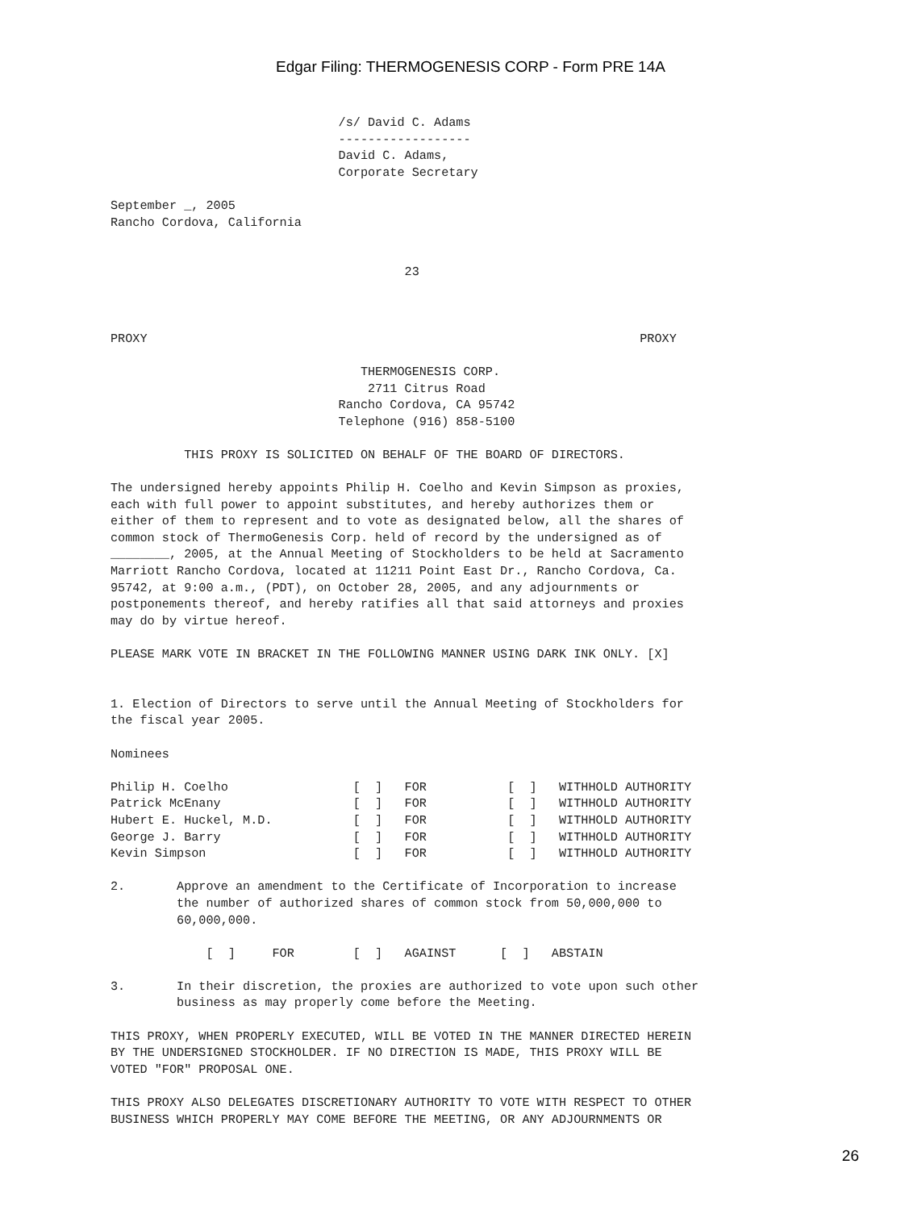Edgar Filing: THERMOGENESIS CORP - Form PRE 14A
                               /s/ David C. Adams
                               ------------------
                               David C. Adams,
                               Corporate Secretary

September _, 2005
Rancho Cordova, California


                                        23



PROXY                                                                   PROXY

                                  THERMOGENESIS CORP.
                                   2711 Citrus Road
                               Rancho Cordova, CA 95742
                               Telephone (916) 858-5100

          THIS PROXY IS SOLICITED ON BEHALF OF THE BOARD OF DIRECTORS.

The undersigned hereby appoints Philip H. Coelho and Kevin Simpson as proxies,
each with full power to appoint substitutes, and hereby authorizes them or
either of them to represent and to vote as designated below, all the shares of
common stock of ThermoGenesis Corp. held of record by the undersigned as of
________, 2005, at the Annual Meeting of Stockholders to be held at Sacramento
Marriott Rancho Cordova, located at 11211 Point East Dr., Rancho Cordova, Ca.
95742, at 9:00 a.m., (PDT), on October 28, 2005, and any adjournments or
postponements thereof, and hereby ratifies all that said attorneys and proxies
may do by virtue hereof.

PLEASE MARK VOTE IN BRACKET IN THE FOLLOWING MANNER USING DARK INK ONLY. [X]


1. Election of Directors to serve until the Annual Meeting of Stockholders for
the fiscal year 2005.

Nominees

Philip H. Coelho                 [  ]   FOR           [  ]   WITHHOLD AUTHORITY
Patrick McEnany                  [  ]   FOR           [  ]   WITHHOLD AUTHORITY
Hubert E. Huckel, M.D.           [  ]   FOR           [  ]   WITHHOLD AUTHORITY
George J. Barry                  [  ]   FOR           [  ]   WITHHOLD AUTHORITY
Kevin Simpson                    [  ]   FOR           [  ]   WITHHOLD AUTHORITY

2.       Approve an amendment to the Certificate of Incorporation to increase
         the number of authorized shares of common stock from 50,000,000 to
         60,000,000.

             [  ]     FOR        [  ]   AGAINST      [  ]   ABSTAIN

3.       In their discretion, the proxies are authorized to vote upon such other
         business as may properly come before the Meeting.

THIS PROXY, WHEN PROPERLY EXECUTED, WILL BE VOTED IN THE MANNER DIRECTED HEREIN
BY THE UNDERSIGNED STOCKHOLDER. IF NO DIRECTION IS MADE, THIS PROXY WILL BE
VOTED "FOR" PROPOSAL ONE.

THIS PROXY ALSO DELEGATES DISCRETIONARY AUTHORITY TO VOTE WITH RESPECT TO OTHER
BUSINESS WHICH PROPERLY MAY COME BEFORE THE MEETING, OR ANY ADJOURNMENTS OR
26